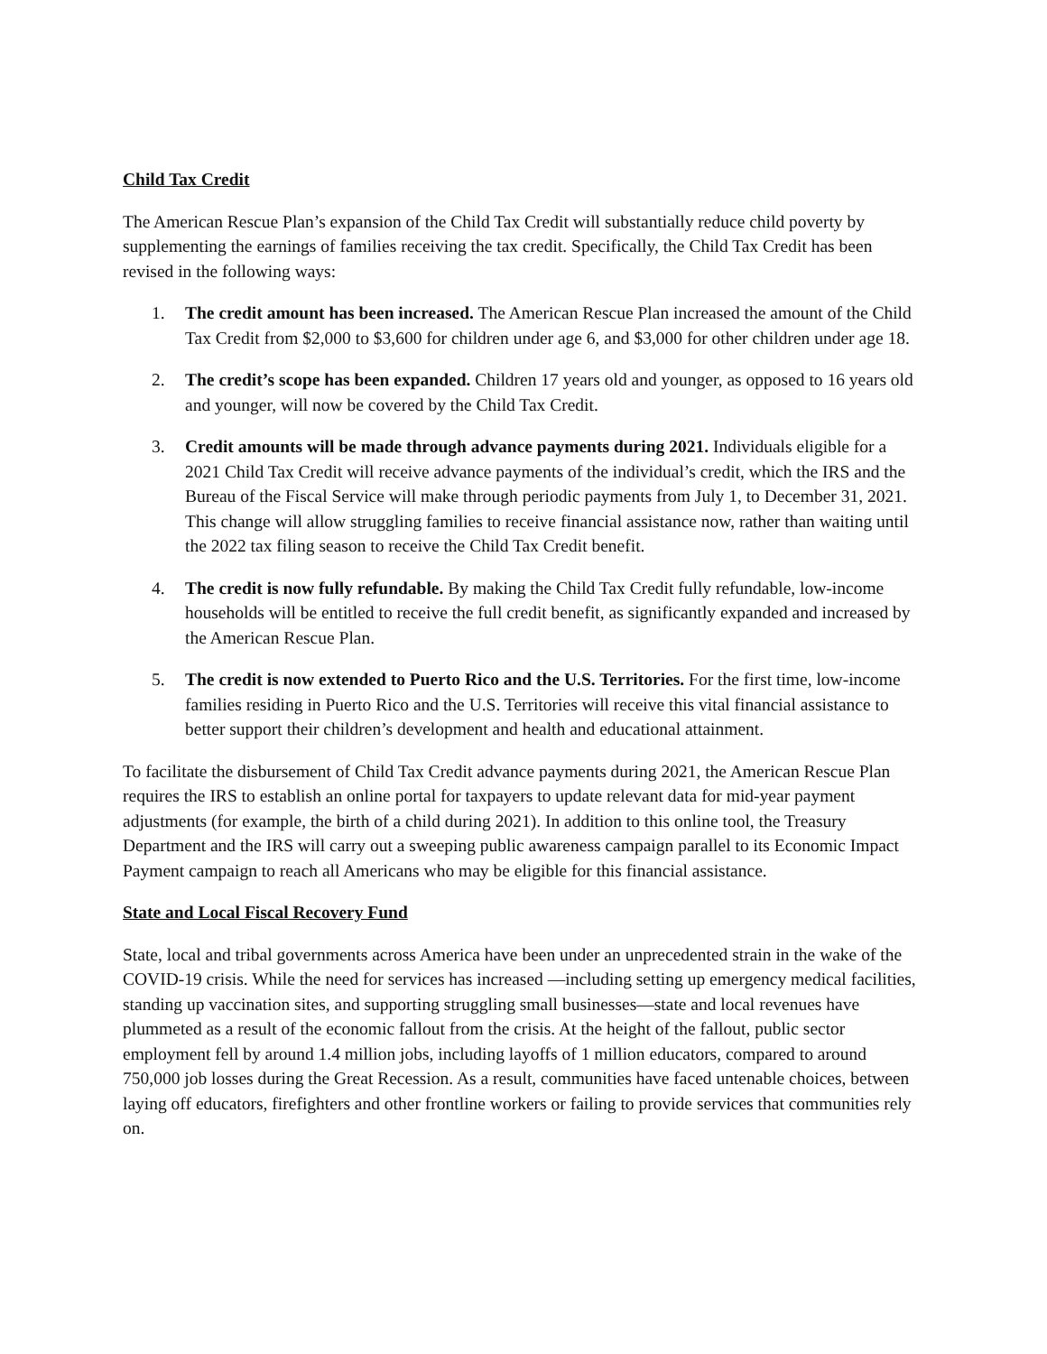Child Tax Credit
The American Rescue Plan’s expansion of the Child Tax Credit will substantially reduce child poverty by supplementing the earnings of families receiving the tax credit. Specifically, the Child Tax Credit has been revised in the following ways:
1. The credit amount has been increased. The American Rescue Plan increased the amount of the Child Tax Credit from $2,000 to $3,600 for children under age 6, and $3,000 for other children under age 18.
2. The credit’s scope has been expanded. Children 17 years old and younger, as opposed to 16 years old and younger, will now be covered by the Child Tax Credit.
3. Credit amounts will be made through advance payments during 2021. Individuals eligible for a 2021 Child Tax Credit will receive advance payments of the individual’s credit, which the IRS and the Bureau of the Fiscal Service will make through periodic payments from July 1, to December 31, 2021. This change will allow struggling families to receive financial assistance now, rather than waiting until the 2022 tax filing season to receive the Child Tax Credit benefit.
4. The credit is now fully refundable. By making the Child Tax Credit fully refundable, low-income households will be entitled to receive the full credit benefit, as significantly expanded and increased by the American Rescue Plan.
5. The credit is now extended to Puerto Rico and the U.S. Territories. For the first time, low-income families residing in Puerto Rico and the U.S. Territories will receive this vital financial assistance to better support their children’s development and health and educational attainment.
To facilitate the disbursement of Child Tax Credit advance payments during 2021, the American Rescue Plan requires the IRS to establish an online portal for taxpayers to update relevant data for mid-year payment adjustments (for example, the birth of a child during 2021). In addition to this online tool, the Treasury Department and the IRS will carry out a sweeping public awareness campaign parallel to its Economic Impact Payment campaign to reach all Americans who may be eligible for this financial assistance.
State and Local Fiscal Recovery Fund
State, local and tribal governments across America have been under an unprecedented strain in the wake of the COVID-19 crisis. While the need for services has increased —including setting up emergency medical facilities, standing up vaccination sites, and supporting struggling small businesses—state and local revenues have plummeted as a result of the economic fallout from the crisis. At the height of the fallout, public sector employment fell by around 1.4 million jobs, including layoffs of 1 million educators, compared to around 750,000 job losses during the Great Recession. As a result, communities have faced untenable choices, between laying off educators, firefighters and other frontline workers or failing to provide services that communities rely on.